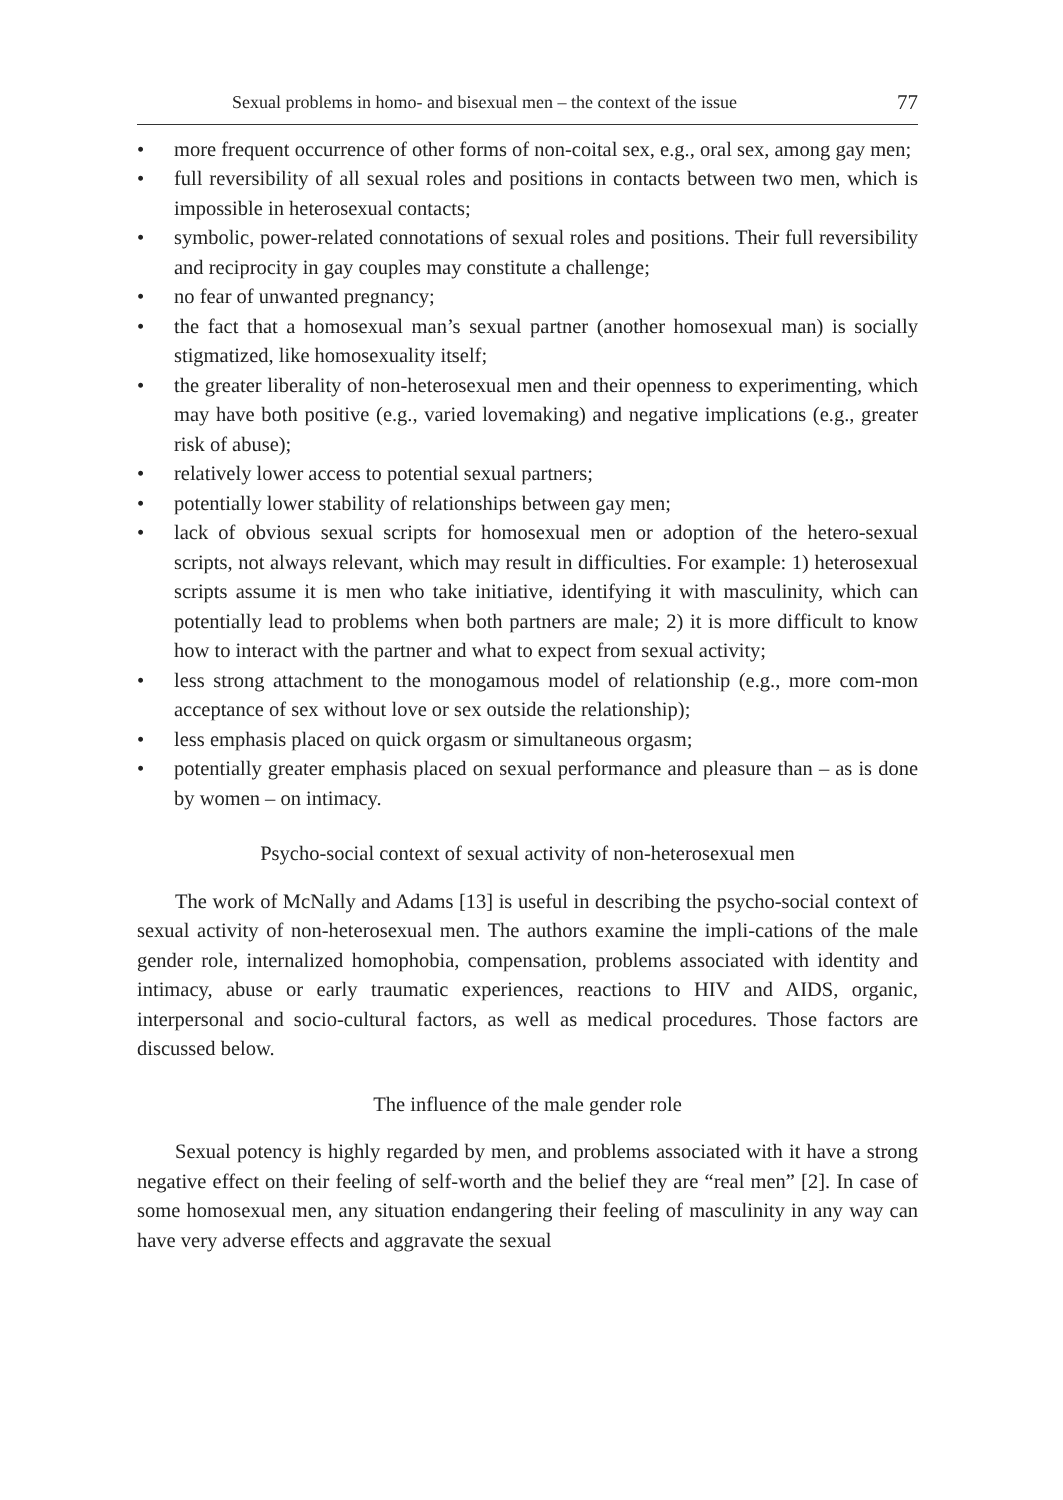Sexual problems in homo- and bisexual men – the context of the issue 77
• more frequent occurrence of other forms of non-coital sex, e.g., oral sex, among gay men;
• full reversibility of all sexual roles and positions in contacts between two men, which is impossible in heterosexual contacts;
• symbolic, power-related connotations of sexual roles and positions. Their full reversibility and reciprocity in gay couples may constitute a challenge;
• no fear of unwanted pregnancy;
• the fact that a homosexual man’s sexual partner (another homosexual man) is socially stigmatized, like homosexuality itself;
• the greater liberality of non-heterosexual men and their openness to experimenting, which may have both positive (e.g., varied lovemaking) and negative implications (e.g., greater risk of abuse);
• relatively lower access to potential sexual partners;
• potentially lower stability of relationships between gay men;
• lack of obvious sexual scripts for homosexual men or adoption of the hetero-sexual scripts, not always relevant, which may result in difficulties. For example: 1) heterosexual scripts assume it is men who take initiative, identifying it with masculinity, which can potentially lead to problems when both partners are male; 2) it is more difficult to know how to interact with the partner and what to expect from sexual activity;
• less strong attachment to the monogamous model of relationship (e.g., more com-mon acceptance of sex without love or sex outside the relationship);
• less emphasis placed on quick orgasm or simultaneous orgasm;
• potentially greater emphasis placed on sexual performance and pleasure than – as is done by women – on intimacy.
Psycho-social context of sexual activity of non-heterosexual men
The work of McNally and Adams [13] is useful in describing the psycho-social context of sexual activity of non-heterosexual men. The authors examine the impli-cations of the male gender role, internalized homophobia, compensation, problems associated with identity and intimacy, abuse or early traumatic experiences, reactions to HIV and AIDS, organic, interpersonal and socio-cultural factors, as well as medical procedures. Those factors are discussed below.
The influence of the male gender role
Sexual potency is highly regarded by men, and problems associated with it have a strong negative effect on their feeling of self-worth and the belief they are “real men” [2]. In case of some homosexual men, any situation endangering their feeling of masculinity in any way can have very adverse effects and aggravate the sexual